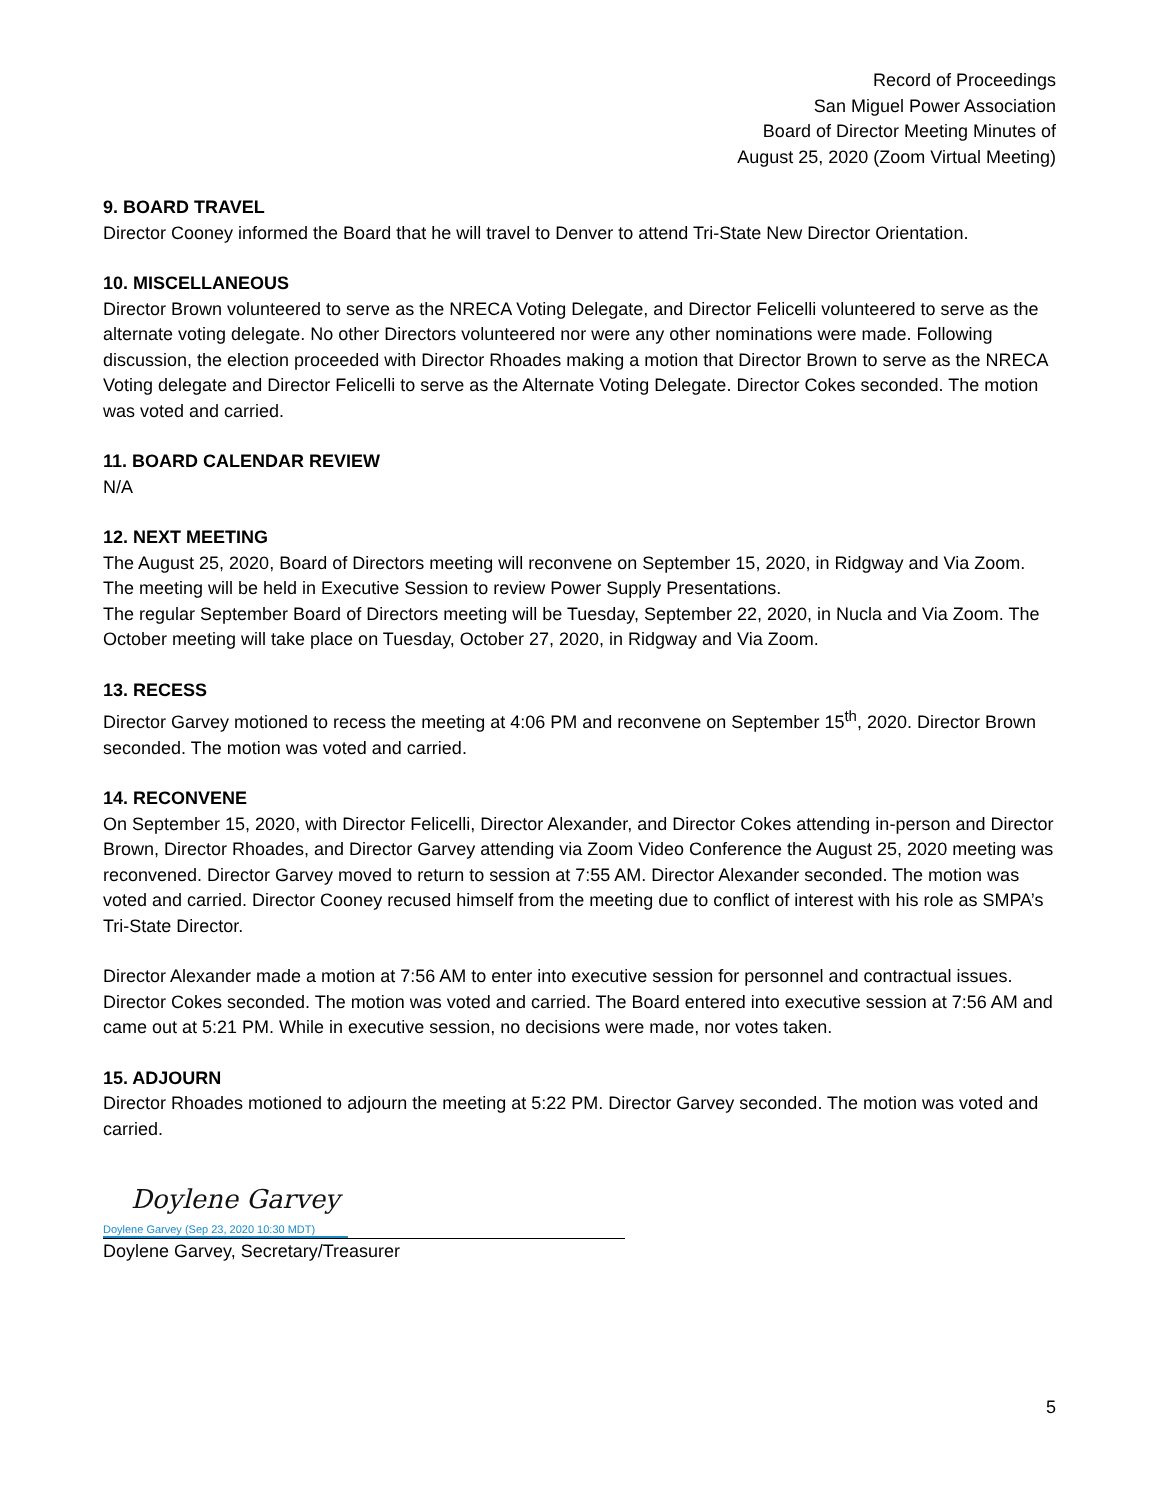Record of Proceedings
San Miguel Power Association
Board of Director Meeting Minutes of
August 25, 2020 (Zoom Virtual Meeting)
9. BOARD TRAVEL
Director Cooney informed the Board that he will travel to Denver to attend Tri-State New Director Orientation.
10. MISCELLANEOUS
Director Brown volunteered to serve as the NRECA Voting Delegate, and Director Felicelli volunteered to serve as the alternate voting delegate. No other Directors volunteered nor were any other nominations were made. Following discussion, the election proceeded with Director Rhoades making a motion that Director Brown to serve as the NRECA Voting delegate and Director Felicelli to serve as the Alternate Voting Delegate. Director Cokes seconded. The motion was voted and carried.
11. BOARD CALENDAR REVIEW
N/A
12. NEXT MEETING
The August 25, 2020, Board of Directors meeting will reconvene on September 15, 2020, in Ridgway and Via Zoom. The meeting will be held in Executive Session to review Power Supply Presentations.
The regular September Board of Directors meeting will be Tuesday, September 22, 2020, in Nucla and Via Zoom. The October meeting will take place on Tuesday, October 27, 2020, in Ridgway and Via Zoom.
13. RECESS
Director Garvey motioned to recess the meeting at 4:06 PM and reconvene on September 15<sup>th</sup>, 2020. Director Brown seconded. The motion was voted and carried.
14. RECONVENE
On September 15, 2020, with Director Felicelli, Director Alexander, and Director Cokes attending in-person and Director Brown, Director Rhoades, and Director Garvey attending via Zoom Video Conference the August 25, 2020 meeting was reconvened. Director Garvey moved to return to session at 7:55 AM. Director Alexander seconded. The motion was voted and carried. Director Cooney recused himself from the meeting due to conflict of interest with his role as SMPA’s Tri-State Director.
Director Alexander made a motion at 7:56 AM to enter into executive session for personnel and contractual issues. Director Cokes seconded. The motion was voted and carried. The Board entered into executive session at 7:56 AM and came out at 5:21 PM. While in executive session, no decisions were made, nor votes taken.
15. ADJOURN
Director Rhoades motioned to adjourn the meeting at 5:22 PM. Director Garvey seconded. The motion was voted and carried.
Doylene Garvey
Doylene Garvey (Sep 23, 2020 10:30 MDT)
Doylene Garvey, Secretary/Treasurer
5